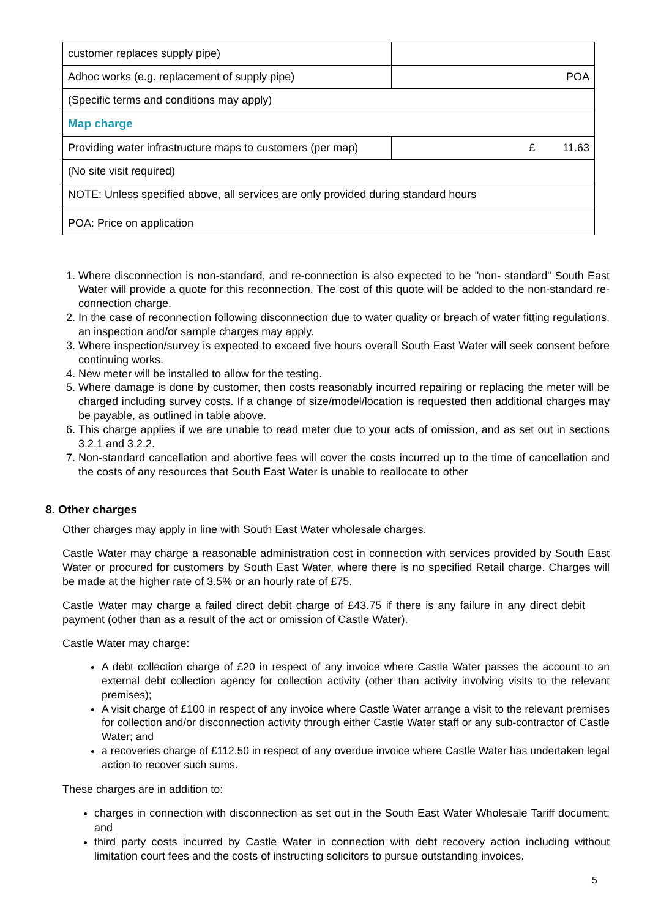| customer replaces supply pipe) | |
| Adhoc works (e.g. replacement of supply pipe) | POA |
| (Specific terms and conditions may apply) | |
| Map charge | |
| Providing water infrastructure maps to customers (per map) | £ 11.63 |
| (No site visit required) | |
| NOTE: Unless specified above, all services are only provided during standard hours | |
| POA: Price on application | |
1. Where disconnection is non-standard, and re-connection is also expected to be "non- standard" South East Water will provide a quote for this reconnection. The cost of this quote will be added to the non-standard re-connection charge.
2. In the case of reconnection following disconnection due to water quality or breach of water fitting regulations, an inspection and/or sample charges may apply.
3. Where inspection/survey is expected to exceed five hours overall South East Water will seek consent before continuing works.
4. New meter will be installed to allow for the testing.
5. Where damage is done by customer, then costs reasonably incurred repairing or replacing the meter will be charged including survey costs. If a change of size/model/location is requested then additional charges may be payable, as outlined in table above.
6. This charge applies if we are unable to read meter due to your acts of omission, and as set out in sections 3.2.1 and 3.2.2.
7. Non-standard cancellation and abortive fees will cover the costs incurred up to the time of cancellation and the costs of any resources that South East Water is unable to reallocate to other
8. Other charges
Other charges may apply in line with South East Water wholesale charges.
Castle Water may charge a reasonable administration cost in connection with services provided by South East Water or procured for customers by South East Water, where there is no specified Retail charge. Charges will be made at the higher rate of 3.5% or an hourly rate of £75.
Castle Water may charge a failed direct debit charge of £43.75 if there is any failure in any direct debit payment (other than as a result of the act or omission of Castle Water).
Castle Water may charge:
A debt collection charge of £20 in respect of any invoice where Castle Water passes the account to an external debt collection agency for collection activity (other than activity involving visits to the relevant premises);
A visit charge of £100 in respect of any invoice where Castle Water arrange a visit to the relevant premises for collection and/or disconnection activity through either Castle Water staff or any sub-contractor of Castle Water; and
a recoveries charge of £112.50 in respect of any overdue invoice where Castle Water has undertaken legal action to recover such sums.
These charges are in addition to:
charges in connection with disconnection as set out in the South East Water Wholesale Tariff document; and
third party costs incurred by Castle Water in connection with debt recovery action including without limitation court fees and the costs of instructing solicitors to pursue outstanding invoices.
5